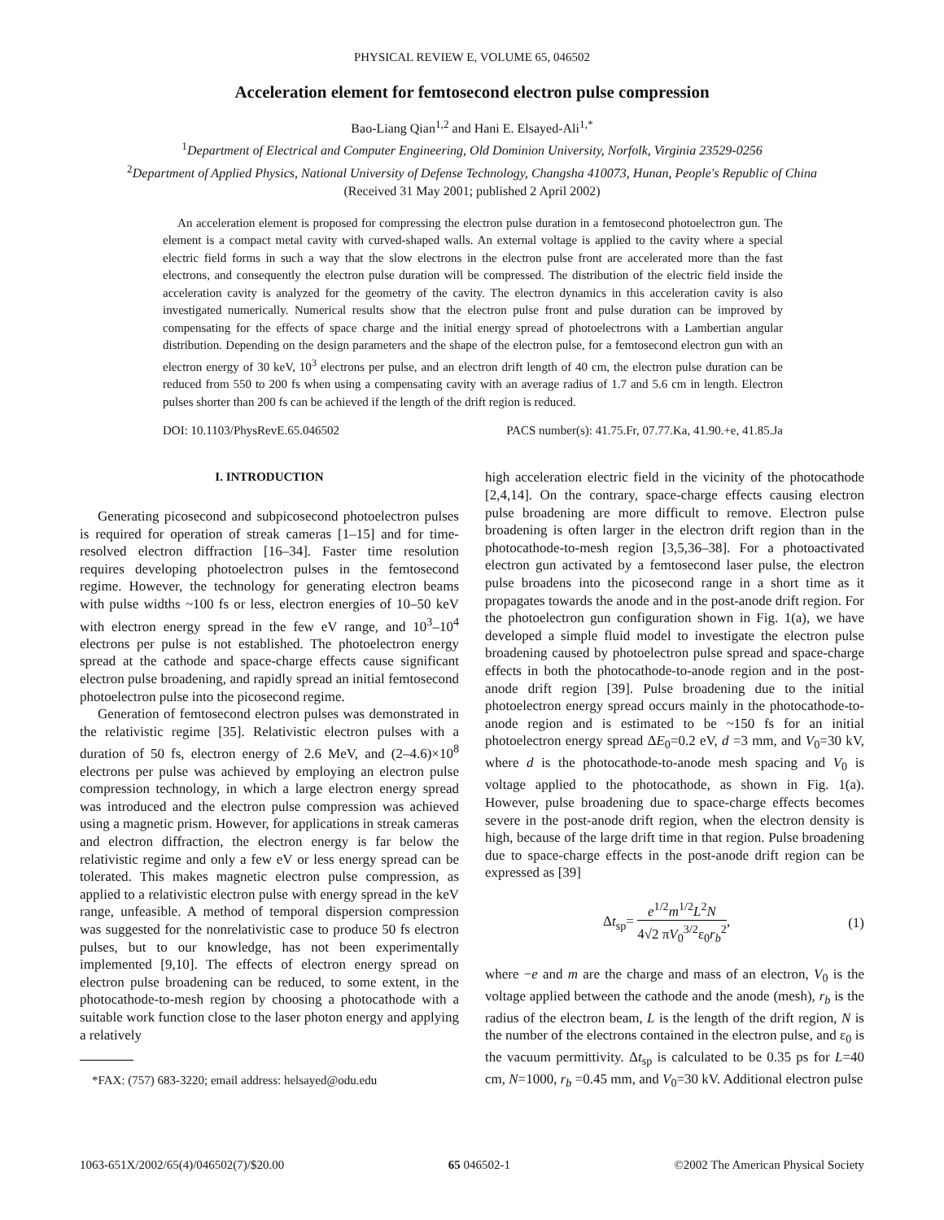PHYSICAL REVIEW E, VOLUME 65, 046502
Acceleration element for femtosecond electron pulse compression
Bao-Liang Qian<sup>1,2</sup> and Hani E. Elsayed-Ali<sup>1,*</sup>
<sup>1</sup> Department of Electrical and Computer Engineering, Old Dominion University, Norfolk, Virginia 23529-0256
<sup>2</sup> Department of Applied Physics, National University of Defense Technology, Changsha 410073, Hunan, People's Republic of China
(Received 31 May 2001; published 2 April 2002)
An acceleration element is proposed for compressing the electron pulse duration in a femtosecond photoelectron gun. The element is a compact metal cavity with curved-shaped walls. An external voltage is applied to the cavity where a special electric field forms in such a way that the slow electrons in the electron pulse front are accelerated more than the fast electrons, and consequently the electron pulse duration will be compressed. The distribution of the electric field inside the acceleration cavity is analyzed for the geometry of the cavity. The electron dynamics in this acceleration cavity is also investigated numerically. Numerical results show that the electron pulse front and pulse duration can be improved by compensating for the effects of space charge and the initial energy spread of photoelectrons with a Lambertian angular distribution. Depending on the design parameters and the shape of the electron pulse, for a femtosecond electron gun with an electron energy of 30 keV, 10<sup>3</sup> electrons per pulse, and an electron drift length of 40 cm, the electron pulse duration can be reduced from 550 to 200 fs when using a compensating cavity with an average radius of 1.7 and 5.6 cm in length. Electron pulses shorter than 200 fs can be achieved if the length of the drift region is reduced.
DOI: 10.1103/PhysRevE.65.046502 PACS number(s): 41.75.Fr, 07.77.Ka, 41.90.+e, 41.85.Ja
I. INTRODUCTION
Generating picosecond and subpicosecond photoelectron pulses is required for operation of streak cameras [1–15] and for time-resolved electron diffraction [16–34]. Faster time resolution requires developing photoelectron pulses in the femtosecond regime. However, the technology for generating electron beams with pulse widths ~100 fs or less, electron energies of 10–50 keV with electron energy spread in the few eV range, and 10<sup>3</sup>–10<sup>4</sup> electrons per pulse is not established. The photoelectron energy spread at the cathode and space-charge effects cause significant electron pulse broadening, and rapidly spread an initial femtosecond photoelectron pulse into the picosecond regime.
Generation of femtosecond electron pulses was demonstrated in the relativistic regime [35]. Relativistic electron pulses with a duration of 50 fs, electron energy of 2.6 MeV, and (2–4.6)×10<sup>8</sup> electrons per pulse was achieved by employing an electron pulse compression technology, in which a large electron energy spread was introduced and the electron pulse compression was achieved using a magnetic prism. However, for applications in streak cameras and electron diffraction, the electron energy is far below the relativistic regime and only a few eV or less energy spread can be tolerated. This makes magnetic electron pulse compression, as applied to a relativistic electron pulse with energy spread in the keV range, unfeasible. A method of temporal dispersion compression was suggested for the nonrelativistic case to produce 50 fs electron pulses, but to our knowledge, has not been experimentally implemented [9,10]. The effects of electron energy spread on electron pulse broadening can be reduced, to some extent, in the photocathode-to-mesh region by choosing a photocathode with a suitable work function close to the laser photon energy and applying a relatively
*FAX: (757) 683-3220; email address: helsayed@odu.edu
high acceleration electric field in the vicinity of the photocathode [2,4,14]. On the contrary, space-charge effects causing electron pulse broadening are more difficult to remove. Electron pulse broadening is often larger in the electron drift region than in the photocathode-to-mesh region [3,5,36–38]. For a photoactivated electron gun activated by a femtosecond laser pulse, the electron pulse broadens into the picosecond range in a short time as it propagates towards the anode and in the post-anode drift region. For the photoelectron gun configuration shown in Fig. 1(a), we have developed a simple fluid model to investigate the electron pulse broadening caused by photoelectron pulse spread and space-charge effects in both the photocathode-to-anode region and in the post-anode drift region [39]. Pulse broadening due to the initial photoelectron energy spread occurs mainly in the photocathode-to-anode region and is estimated to be ~150 fs for an initial photoelectron energy spread ΔE<sub>0</sub>=0.2 eV, d =3 mm, and V<sub>0</sub>=30 kV, where d is the photocathode-to-anode mesh spacing and V<sub>0</sub> is voltage applied to the photocathode, as shown in Fig. 1(a). However, pulse broadening due to space-charge effects becomes severe in the post-anode drift region, when the electron density is high, because of the large drift time in that region. Pulse broadening due to space-charge effects in the post-anode drift region can be expressed as [39]
Δt<sub>sp</sub>= e<sup>1/2</sup>m<sup>1/2</sup>L<sup>2</sup>N 4√2 πV<sub>0</sub><sup>3/2</sup>ε<sub>0</sub>r<sub>b</sub><sup>2</sup>, (1)
where −e and m are the charge and mass of an electron, V<sub>0</sub> is the voltage applied between the cathode and the anode (mesh), r<sub>b</sub> is the radius of the electron beam, L is the length of the drift region, N is the number of the electrons contained in the electron pulse, and ε<sub>0</sub> is the vacuum permittivity. Δt<sub>sp</sub> is calculated to be 0.35 ps for L=40 cm, N=1000, r<sub>b</sub> =0.45 mm, and V<sub>0</sub>=30 kV. Additional electron pulse
1063-651X/2002/65(4)/046502(7)/$20.00 65 046502-1 ©2002 The American Physical Society